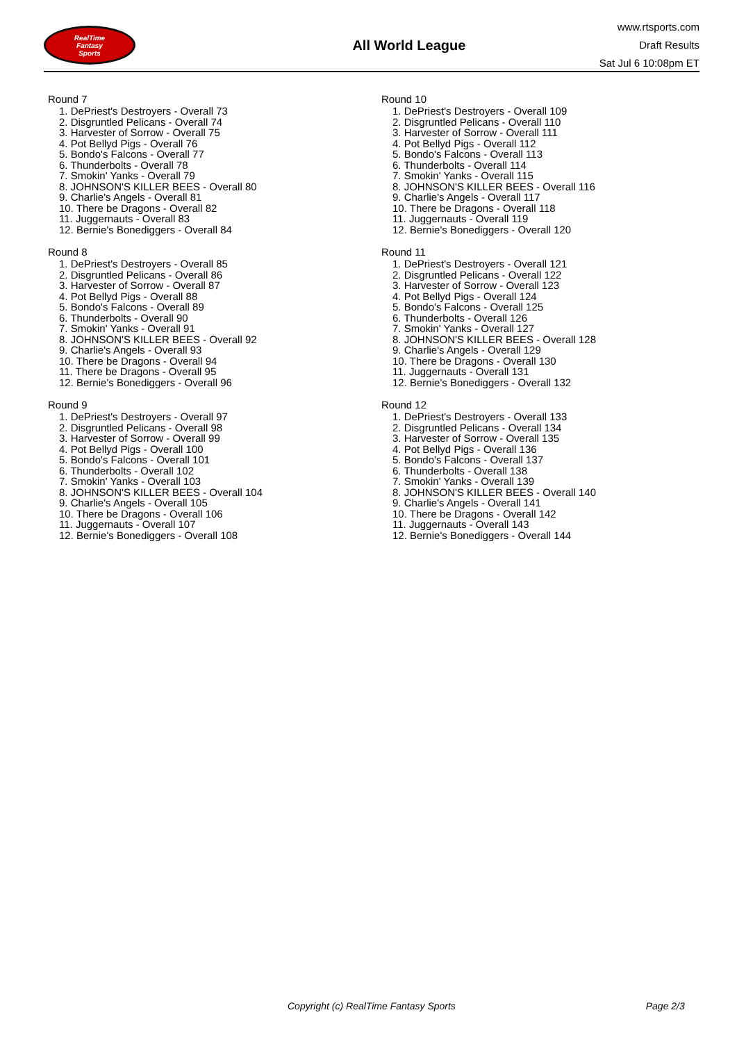RealTime
Fantasy
Sports
All World League
www.rtsports.com
Draft Results
Sat Jul 6 10:08pm ET
Round 7
1. DePriest's Destroyers - Overall 73
2. Disgruntled Pelicans - Overall 74
3. Harvester of Sorrow - Overall 75
4. Pot Bellyd Pigs - Overall 76
5. Bondo's Falcons - Overall 77
6. Thunderbolts - Overall 78
7. Smokin' Yanks - Overall 79
8. JOHNSON'S KILLER BEES - Overall 80
9. Charlie's Angels - Overall 81
10. There be Dragons - Overall 82
11. Juggernauts - Overall 83
12. Bernie's Bonediggers - Overall 84
Round 8
1. DePriest's Destroyers - Overall 85
2. Disgruntled Pelicans - Overall 86
3. Harvester of Sorrow - Overall 87
4. Pot Bellyd Pigs - Overall 88
5. Bondo's Falcons - Overall 89
6. Thunderbolts - Overall 90
7. Smokin' Yanks - Overall 91
8. JOHNSON'S KILLER BEES - Overall 92
9. Charlie's Angels - Overall 93
10. There be Dragons - Overall 94
11. There be Dragons - Overall 95
12. Bernie's Bonediggers - Overall 96
Round 9
1. DePriest's Destroyers - Overall 97
2. Disgruntled Pelicans - Overall 98
3. Harvester of Sorrow - Overall 99
4. Pot Bellyd Pigs - Overall 100
5. Bondo's Falcons - Overall 101
6. Thunderbolts - Overall 102
7. Smokin' Yanks - Overall 103
8. JOHNSON'S KILLER BEES - Overall 104
9. Charlie's Angels - Overall 105
10. There be Dragons - Overall 106
11. Juggernauts - Overall 107
12. Bernie's Bonediggers - Overall 108
Round 10
1. DePriest's Destroyers - Overall 109
2. Disgruntled Pelicans - Overall 110
3. Harvester of Sorrow - Overall 111
4. Pot Bellyd Pigs - Overall 112
5. Bondo's Falcons - Overall 113
6. Thunderbolts - Overall 114
7. Smokin' Yanks - Overall 115
8. JOHNSON'S KILLER BEES - Overall 116
9. Charlie's Angels - Overall 117
10. There be Dragons - Overall 118
11. Juggernauts - Overall 119
12. Bernie's Bonediggers - Overall 120
Round 11
1. DePriest's Destroyers - Overall 121
2. Disgruntled Pelicans - Overall 122
3. Harvester of Sorrow - Overall 123
4. Pot Bellyd Pigs - Overall 124
5. Bondo's Falcons - Overall 125
6. Thunderbolts - Overall 126
7. Smokin' Yanks - Overall 127
8. JOHNSON'S KILLER BEES - Overall 128
9. Charlie's Angels - Overall 129
10. There be Dragons - Overall 130
11. Juggernauts - Overall 131
12. Bernie's Bonediggers - Overall 132
Round 12
1. DePriest's Destroyers - Overall 133
2. Disgruntled Pelicans - Overall 134
3. Harvester of Sorrow - Overall 135
4. Pot Bellyd Pigs - Overall 136
5. Bondo's Falcons - Overall 137
6. Thunderbolts - Overall 138
7. Smokin' Yanks - Overall 139
8. JOHNSON'S KILLER BEES - Overall 140
9. Charlie's Angels - Overall 141
10. There be Dragons - Overall 142
11. Juggernauts - Overall 143
12. Bernie's Bonediggers - Overall 144
Copyright (c) RealTime Fantasy Sports Page 2/3